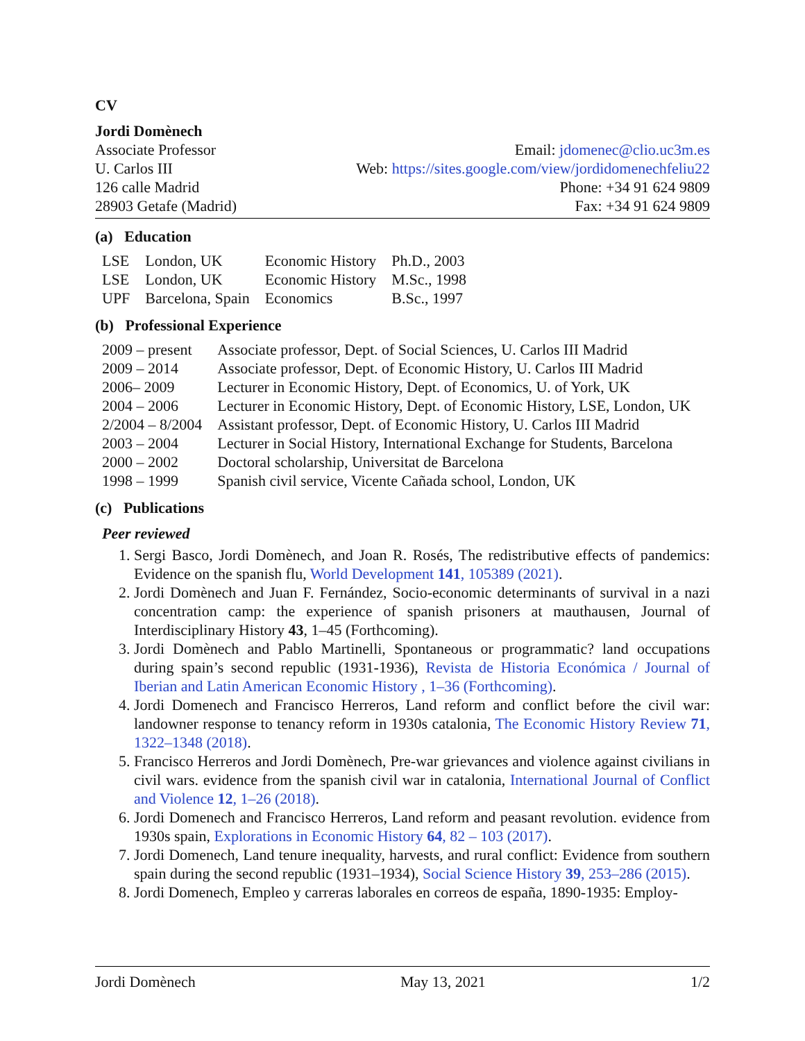CV
Jordi Domènech
Associate Professor
U. Carlos III
126 calle Madrid
28903 Getafe (Madrid)
Email: jdomenec@clio.uc3m.es
Web: https://sites.google.com/view/jordidomenechfeliu22
Phone: +34 91 624 9809
Fax: +34 91 624 9809
(a) Education
| LSE | London, UK | Economic History | Ph.D., 2003 |
| LSE | London, UK | Economic History | M.Sc., 1998 |
| UPF | Barcelona, Spain | Economics | B.Sc., 1997 |
(b) Professional Experience
| 2009 – present | Associate professor, Dept. of Social Sciences, U. Carlos III Madrid |
| 2009 – 2014 | Associate professor, Dept. of Economic History, U. Carlos III Madrid |
| 2006– 2009 | Lecturer in Economic History, Dept. of Economics, U. of York, UK |
| 2004 – 2006 | Lecturer in Economic History, Dept. of Economic History, LSE, London, UK |
| 2/2004 – 8/2004 | Assistant professor, Dept. of Economic History, U. Carlos III Madrid |
| 2003 – 2004 | Lecturer in Social History, International Exchange for Students, Barcelona |
| 2000 – 2002 | Doctoral scholarship, Universitat de Barcelona |
| 1998 – 1999 | Spanish civil service, Vicente Cañada school, London, UK |
(c) Publications
Peer reviewed
1. Sergi Basco, Jordi Domènech, and Joan R. Rosés, The redistributive effects of pandemics: Evidence on the spanish flu, World Development 141, 105389 (2021).
2. Jordi Domènech and Juan F. Fernández, Socio-economic determinants of survival in a nazi concentration camp: the experience of spanish prisoners at mauthausen, Journal of Interdisciplinary History 43, 1–45 (Forthcoming).
3. Jordi Domènech and Pablo Martinelli, Spontaneous or programmatic? land occupations during spain’s second republic (1931-1936), Revista de Historia Económica / Journal of Iberian and Latin American Economic History , 1–36 (Forthcoming).
4. Jordi Domenech and Francisco Herreros, Land reform and conflict before the civil war: landowner response to tenancy reform in 1930s catalonia, The Economic History Review 71, 1322–1348 (2018).
5. Francisco Herreros and Jordi Domènech, Pre-war grievances and violence against civilians in civil wars. evidence from the spanish civil war in catalonia, International Journal of Conflict and Violence 12, 1–26 (2018).
6. Jordi Domenech and Francisco Herreros, Land reform and peasant revolution. evidence from 1930s spain, Explorations in Economic History 64, 82 – 103 (2017).
7. Jordi Domenech, Land tenure inequality, harvests, and rural conflict: Evidence from southern spain during the second republic (1931–1934), Social Science History 39, 253–286 (2015).
8. Jordi Domenech, Empleo y carreras laborales en correos de españa, 1890-1935: Employ-
Jordi Domènech May 13, 2021 1/2